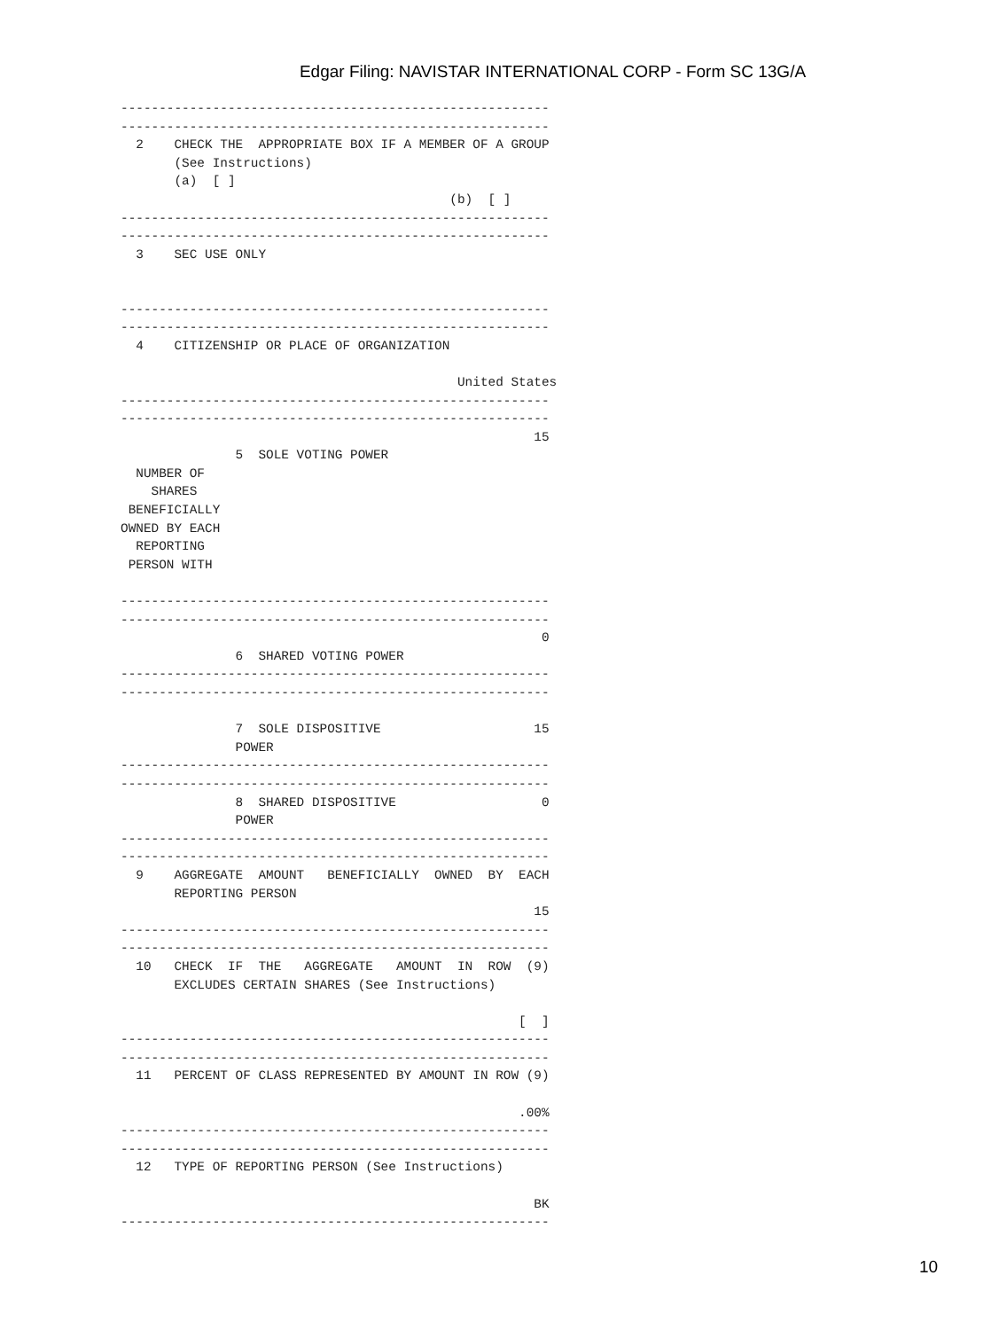Edgar Filing: NAVISTAR INTERNATIONAL CORP - Form SC 13G/A
--------------------------------------------------------
--------------------------------------------------------
  2    CHECK THE  APPROPRIATE BOX IF A MEMBER OF A GROUP
       (See Instructions)
       (a)  [ ]
                                           (b)  [ ]
--------------------------------------------------------
--------------------------------------------------------
  3    SEC USE ONLY


--------------------------------------------------------
--------------------------------------------------------
  4    CITIZENSHIP OR PLACE OF ORGANIZATION

                                            United States
--------------------------------------------------------
--------------------------------------------------------
                                                      15
               5  SOLE VOTING POWER
  NUMBER OF
    SHARES
 BENEFICIALLY
OWNED BY EACH
  REPORTING
 PERSON WITH

--------------------------------------------------------
--------------------------------------------------------
                                                       0
               6  SHARED VOTING POWER
--------------------------------------------------------
--------------------------------------------------------

               7  SOLE DISPOSITIVE                    15
               POWER
--------------------------------------------------------
--------------------------------------------------------
               8  SHARED DISPOSITIVE                   0
               POWER
--------------------------------------------------------
--------------------------------------------------------
  9    AGGREGATE  AMOUNT   BENEFICIALLY  OWNED  BY  EACH
       REPORTING PERSON
                                                      15
--------------------------------------------------------
--------------------------------------------------------
  10   CHECK  IF  THE   AGGREGATE   AMOUNT  IN  ROW  (9)
       EXCLUDES CERTAIN SHARES (See Instructions)

                                                    [  ]
--------------------------------------------------------
--------------------------------------------------------
  11   PERCENT OF CLASS REPRESENTED BY AMOUNT IN ROW (9)

                                                    .00%
--------------------------------------------------------
--------------------------------------------------------
  12   TYPE OF REPORTING PERSON (See Instructions)

                                                      BK
--------------------------------------------------------
10